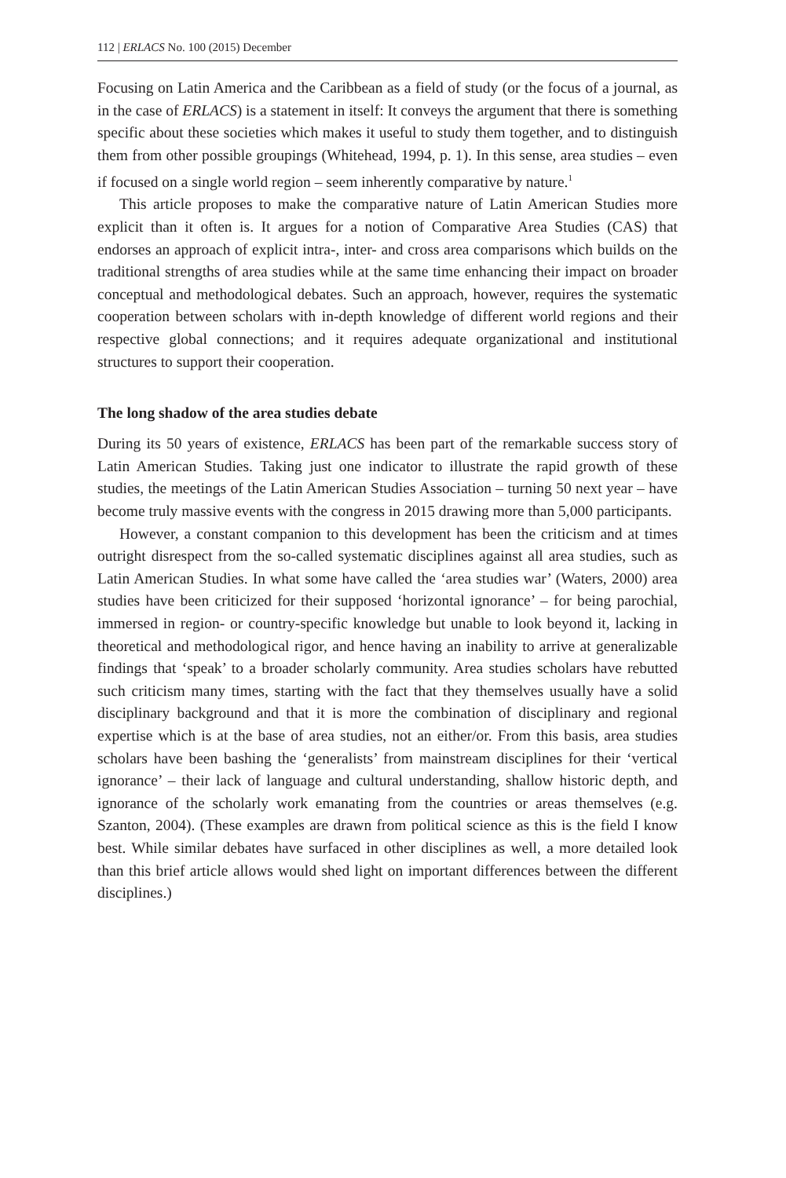112 | ERLACS No. 100 (2015) December
Focusing on Latin America and the Caribbean as a field of study (or the focus of a journal, as in the case of ERLACS) is a statement in itself: It conveys the argument that there is something specific about these societies which makes it useful to study them together, and to distinguish them from other possible groupings (Whitehead, 1994, p. 1). In this sense, area studies – even if focused on a single world region – seem inherently comparative by nature.<sup>1</sup>
This article proposes to make the comparative nature of Latin American Studies more explicit than it often is. It argues for a notion of Comparative Area Studies (CAS) that endorses an approach of explicit intra-, inter- and cross area comparisons which builds on the traditional strengths of area studies while at the same time enhancing their impact on broader conceptual and methodological debates. Such an approach, however, requires the systematic cooperation between scholars with in-depth knowledge of different world regions and their respective global connections; and it requires adequate organizational and institutional structures to support their cooperation.
The long shadow of the area studies debate
During its 50 years of existence, ERLACS has been part of the remarkable success story of Latin American Studies. Taking just one indicator to illustrate the rapid growth of these studies, the meetings of the Latin American Studies Association – turning 50 next year – have become truly massive events with the congress in 2015 drawing more than 5,000 participants.
However, a constant companion to this development has been the criticism and at times outright disrespect from the so-called systematic disciplines against all area studies, such as Latin American Studies. In what some have called the ‘area studies war’ (Waters, 2000) area studies have been criticized for their supposed ‘horizontal ignorance’ – for being parochial, immersed in region- or country-specific knowledge but unable to look beyond it, lacking in theoretical and methodological rigor, and hence having an inability to arrive at generalizable findings that ‘speak’ to a broader scholarly community. Area studies scholars have rebutted such criticism many times, starting with the fact that they themselves usually have a solid disciplinary background and that it is more the combination of disciplinary and regional expertise which is at the base of area studies, not an either/or. From this basis, area studies scholars have been bashing the ‘generalists’ from mainstream disciplines for their ‘vertical ignorance’ – their lack of language and cultural understanding, shallow historic depth, and ignorance of the scholarly work emanating from the countries or areas themselves (e.g. Szanton, 2004). (These examples are drawn from political science as this is the field I know best. While similar debates have surfaced in other disciplines as well, a more detailed look than this brief article allows would shed light on important differences between the different disciplines.)